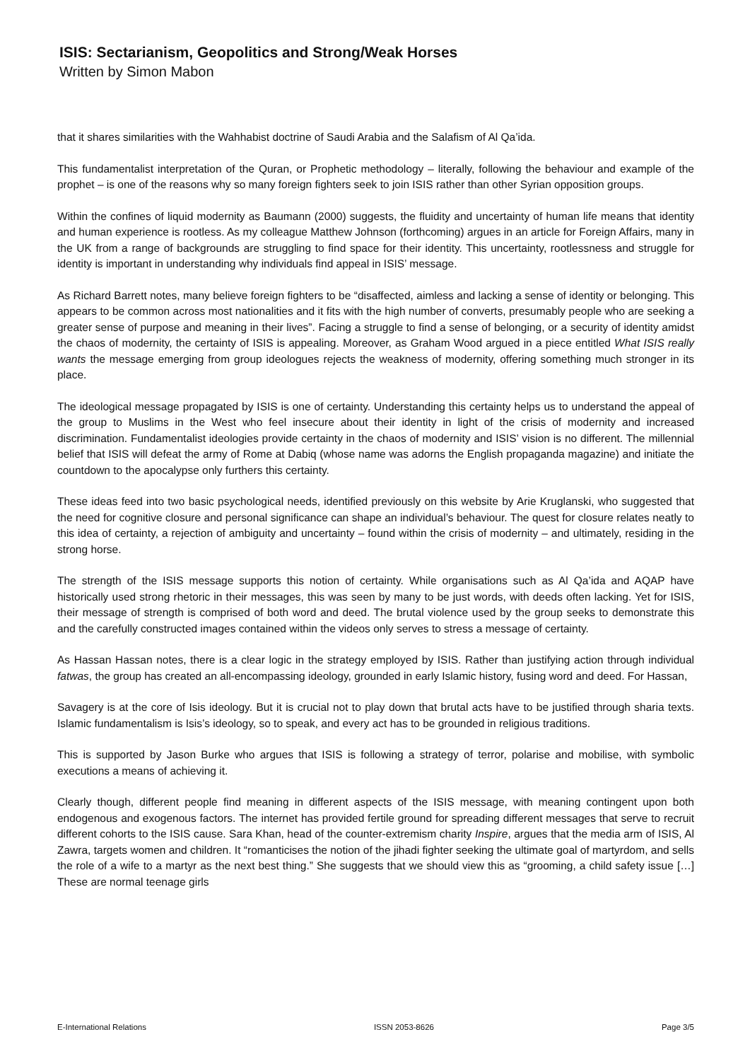ISIS: Sectarianism, Geopolitics and Strong/Weak Horses
Written by Simon Mabon
that it shares similarities with the Wahhabist doctrine of Saudi Arabia and the Salafism of Al Qa’ida.
This fundamentalist interpretation of the Quran, or Prophetic methodology – literally, following the behaviour and example of the prophet – is one of the reasons why so many foreign fighters seek to join ISIS rather than other Syrian opposition groups.
Within the confines of liquid modernity as Baumann (2000) suggests, the fluidity and uncertainty of human life means that identity and human experience is rootless. As my colleague Matthew Johnson (forthcoming) argues in an article for Foreign Affairs, many in the UK from a range of backgrounds are struggling to find space for their identity. This uncertainty, rootlessness and struggle for identity is important in understanding why individuals find appeal in ISIS’ message.
As Richard Barrett notes, many believe foreign fighters to be “disaffected, aimless and lacking a sense of identity or belonging. This appears to be common across most nationalities and it fits with the high number of converts, presumably people who are seeking a greater sense of purpose and meaning in their lives”. Facing a struggle to find a sense of belonging, or a security of identity amidst the chaos of modernity, the certainty of ISIS is appealing. Moreover, as Graham Wood argued in a piece entitled What ISIS really wants the message emerging from group ideologues rejects the weakness of modernity, offering something much stronger in its place.
The ideological message propagated by ISIS is one of certainty. Understanding this certainty helps us to understand the appeal of the group to Muslims in the West who feel insecure about their identity in light of the crisis of modernity and increased discrimination. Fundamentalist ideologies provide certainty in the chaos of modernity and ISIS’ vision is no different. The millennial belief that ISIS will defeat the army of Rome at Dabiq (whose name was adorns the English propaganda magazine) and initiate the countdown to the apocalypse only furthers this certainty.
These ideas feed into two basic psychological needs, identified previously on this website by Arie Kruglanski, who suggested that the need for cognitive closure and personal significance can shape an individual’s behaviour. The quest for closure relates neatly to this idea of certainty, a rejection of ambiguity and uncertainty – found within the crisis of modernity – and ultimately, residing in the strong horse.
The strength of the ISIS message supports this notion of certainty. While organisations such as Al Qa’ida and AQAP have historically used strong rhetoric in their messages, this was seen by many to be just words, with deeds often lacking. Yet for ISIS, their message of strength is comprised of both word and deed. The brutal violence used by the group seeks to demonstrate this and the carefully constructed images contained within the videos only serves to stress a message of certainty.
As Hassan Hassan notes, there is a clear logic in the strategy employed by ISIS. Rather than justifying action through individual fatwas, the group has created an all-encompassing ideology, grounded in early Islamic history, fusing word and deed. For Hassan,
Savagery is at the core of Isis ideology. But it is crucial not to play down that brutal acts have to be justified through sharia texts. Islamic fundamentalism is Isis’s ideology, so to speak, and every act has to be grounded in religious traditions.
This is supported by Jason Burke who argues that ISIS is following a strategy of terror, polarise and mobilise, with symbolic executions a means of achieving it.
Clearly though, different people find meaning in different aspects of the ISIS message, with meaning contingent upon both endogenous and exogenous factors. The internet has provided fertile ground for spreading different messages that serve to recruit different cohorts to the ISIS cause. Sara Khan, head of the counter-extremism charity Inspire, argues that the media arm of ISIS, Al Zawra, targets women and children. It “romanticises the notion of the jihadi fighter seeking the ultimate goal of martyrdom, and sells the role of a wife to a martyr as the next best thing.” She suggests that we should view this as “grooming, a child safety issue […] These are normal teenage girls
E-International Relations ISSN 2053-8626 Page 3/5